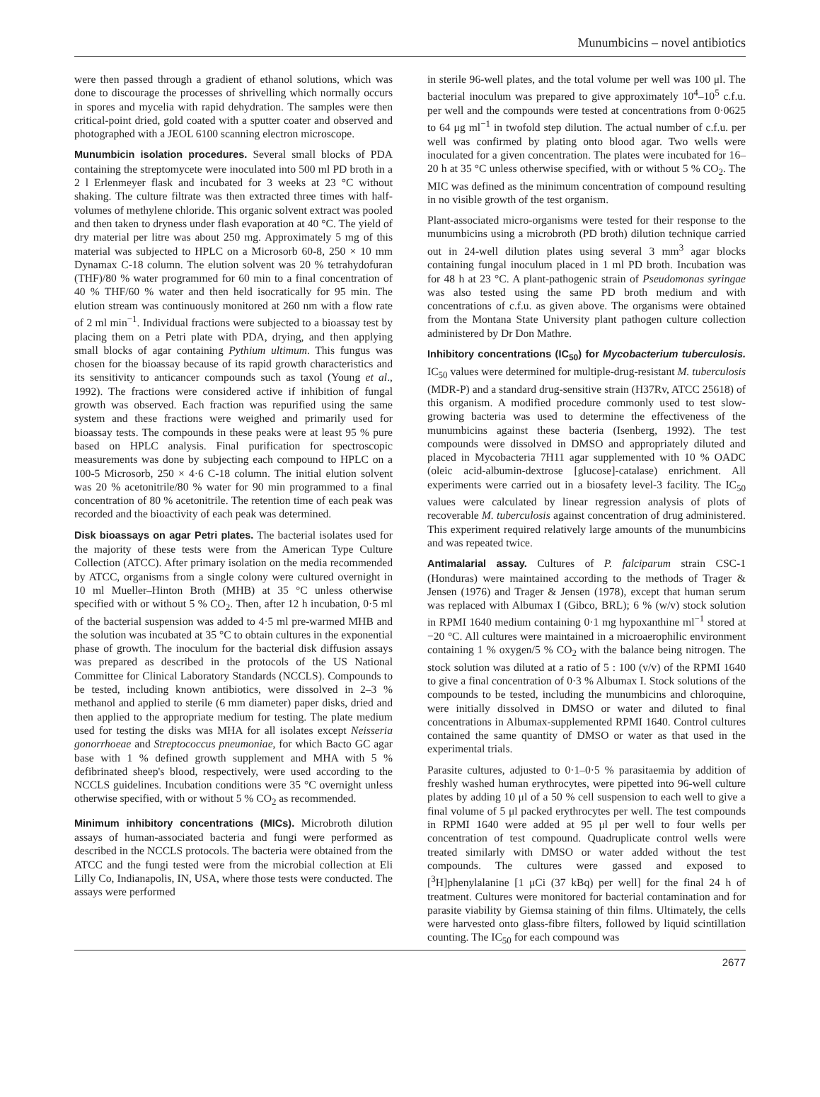Munumbicins – novel antibiotics
were then passed through a gradient of ethanol solutions, which was done to discourage the processes of shrivelling which normally occurs in spores and mycelia with rapid dehydration. The samples were then critical-point dried, gold coated with a sputter coater and observed and photographed with a JEOL 6100 scanning electron microscope.
Munumbicin isolation procedures. Several small blocks of PDA containing the streptomycete were inoculated into 500 ml PD broth in a 2 l Erlenmeyer flask and incubated for 3 weeks at 23 °C without shaking. The culture filtrate was then extracted three times with half-volumes of methylene chloride. This organic solvent extract was pooled and then taken to dryness under flash evaporation at 40 °C. The yield of dry material per litre was about 250 mg. Approximately 5 mg of this material was subjected to HPLC on a Microsorb 60-8, 250 × 10 mm Dynamax C-18 column. The elution solvent was 20 % tetrahydofuran (THF)/80 % water programmed for 60 min to a final concentration of 40 % THF/60 % water and then held isocratically for 95 min. The elution stream was continuously monitored at 260 nm with a flow rate of 2 ml min<sup>−1</sup>. Individual fractions were subjected to a bioassay test by placing them on a Petri plate with PDA, drying, and then applying small blocks of agar containing Pythium ultimum. This fungus was chosen for the bioassay because of its rapid growth characteristics and its sensitivity to anticancer compounds such as taxol (Young et al., 1992). The fractions were considered active if inhibition of fungal growth was observed. Each fraction was repurified using the same system and these fractions were weighed and primarily used for bioassay tests. The compounds in these peaks were at least 95 % pure based on HPLC analysis. Final purification for spectroscopic measurements was done by subjecting each compound to HPLC on a 100-5 Microsorb, 250 × 4·6 C-18 column. The initial elution solvent was 20 % acetonitrile/80 % water for 90 min programmed to a final concentration of 80 % acetonitrile. The retention time of each peak was recorded and the bioactivity of each peak was determined.
Disk bioassays on agar Petri plates. The bacterial isolates used for the majority of these tests were from the American Type Culture Collection (ATCC). After primary isolation on the media recommended by ATCC, organisms from a single colony were cultured overnight in 10 ml Mueller–Hinton Broth (MHB) at 35 °C unless otherwise specified with or without 5 % CO<sub>2</sub>. Then, after 12 h incubation, 0·5 ml of the bacterial suspension was added to 4·5 ml pre-warmed MHB and the solution was incubated at 35 °C to obtain cultures in the exponential phase of growth. The inoculum for the bacterial disk diffusion assays was prepared as described in the protocols of the US National Committee for Clinical Laboratory Standards (NCCLS). Compounds to be tested, including known antibiotics, were dissolved in 2–3 % methanol and applied to sterile (6 mm diameter) paper disks, dried and then applied to the appropriate medium for testing. The plate medium used for testing the disks was MHA for all isolates except Neisseria gonorrhoeae and Streptococcus pneumoniae, for which Bacto GC agar base with 1 % defined growth supplement and MHA with 5 % defibrinated sheep's blood, respectively, were used according to the NCCLS guidelines. Incubation conditions were 35 °C overnight unless otherwise specified, with or without 5 % CO<sub>2</sub> as recommended.
Minimum inhibitory concentrations (MICs). Microbroth dilution assays of human-associated bacteria and fungi were performed as described in the NCCLS protocols. The bacteria were obtained from the ATCC and the fungi tested were from the microbial collection at Eli Lilly Co, Indianapolis, IN, USA, where those tests were conducted. The assays were performed
in sterile 96-well plates, and the total volume per well was 100 μl. The bacterial inoculum was prepared to give approximately 10<sup>4</sup>–10<sup>5</sup> c.f.u. per well and the compounds were tested at concentrations from 0·0625 to 64 μg ml<sup>−1</sup> in twofold step dilution. The actual number of c.f.u. per well was confirmed by plating onto blood agar. Two wells were inoculated for a given concentration. The plates were incubated for 16–20 h at 35 °C unless otherwise specified, with or without 5 % CO<sub>2</sub>. The MIC was defined as the minimum concentration of compound resulting in no visible growth of the test organism.
Plant-associated micro-organisms were tested for their response to the munumbicins using a microbroth (PD broth) dilution technique carried out in 24-well dilution plates using several 3 mm<sup>3</sup> agar blocks containing fungal inoculum placed in 1 ml PD broth. Incubation was for 48 h at 23 °C. A plant-pathogenic strain of Pseudomonas syringae was also tested using the same PD broth medium and with concentrations of c.f.u. as given above. The organisms were obtained from the Montana State University plant pathogen culture collection administered by Dr Don Mathre.
Inhibitory concentrations (IC<sub>50</sub>) for Mycobacterium tuberculosis. IC<sub>50</sub> values were determined for multiple-drug-resistant M. tuberculosis (MDR-P) and a standard drug-sensitive strain (H37Rv, ATCC 25618) of this organism. A modified procedure commonly used to test slow-growing bacteria was used to determine the effectiveness of the munumbicins against these bacteria (Isenberg, 1992). The test compounds were dissolved in DMSO and appropriately diluted and placed in Mycobacteria 7H11 agar supplemented with 10 % OADC (oleic acid-albumin-dextrose [glucose]-catalase) enrichment. All experiments were carried out in a biosafety level-3 facility. The IC<sub>50</sub> values were calculated by linear regression analysis of plots of recoverable M. tuberculosis against concentration of drug administered. This experiment required relatively large amounts of the munumbicins and was repeated twice.
Antimalarial assay. Cultures of P. falciparum strain CSC-1 (Honduras) were maintained according to the methods of Trager & Jensen (1976) and Trager & Jensen (1978), except that human serum was replaced with Albumax I (Gibco, BRL); 6 % (w/v) stock solution in RPMI 1640 medium containing 0·1 mg hypoxanthine ml<sup>−1</sup> stored at −20 °C. All cultures were maintained in a microaerophilic environment containing 1 % oxygen/5 % CO<sub>2</sub> with the balance being nitrogen. The stock solution was diluted at a ratio of 5 : 100 (v/v) of the RPMI 1640 to give a final concentration of 0·3 % Albumax I. Stock solutions of the compounds to be tested, including the munumbicins and chloroquine, were initially dissolved in DMSO or water and diluted to final concentrations in Albumax-supplemented RPMI 1640. Control cultures contained the same quantity of DMSO or water as that used in the experimental trials.
Parasite cultures, adjusted to 0·1–0·5 % parasitaemia by addition of freshly washed human erythrocytes, were pipetted into 96-well culture plates by adding 10 μl of a 50 % cell suspension to each well to give a final volume of 5 μl packed erythrocytes per well. The test compounds in RPMI 1640 were added at 95 μl per well to four wells per concentration of test compound. Quadruplicate control wells were treated similarly with DMSO or water added without the test compounds. The cultures were gassed and exposed to [<sup>3</sup>H]phenylalanine [1 μCi (37 kBq) per well] for the final 24 h of treatment. Cultures were monitored for bacterial contamination and for parasite viability by Giemsa staining of thin films. Ultimately, the cells were harvested onto glass-fibre filters, followed by liquid scintillation counting. The IC<sub>50</sub> for each compound was
2677